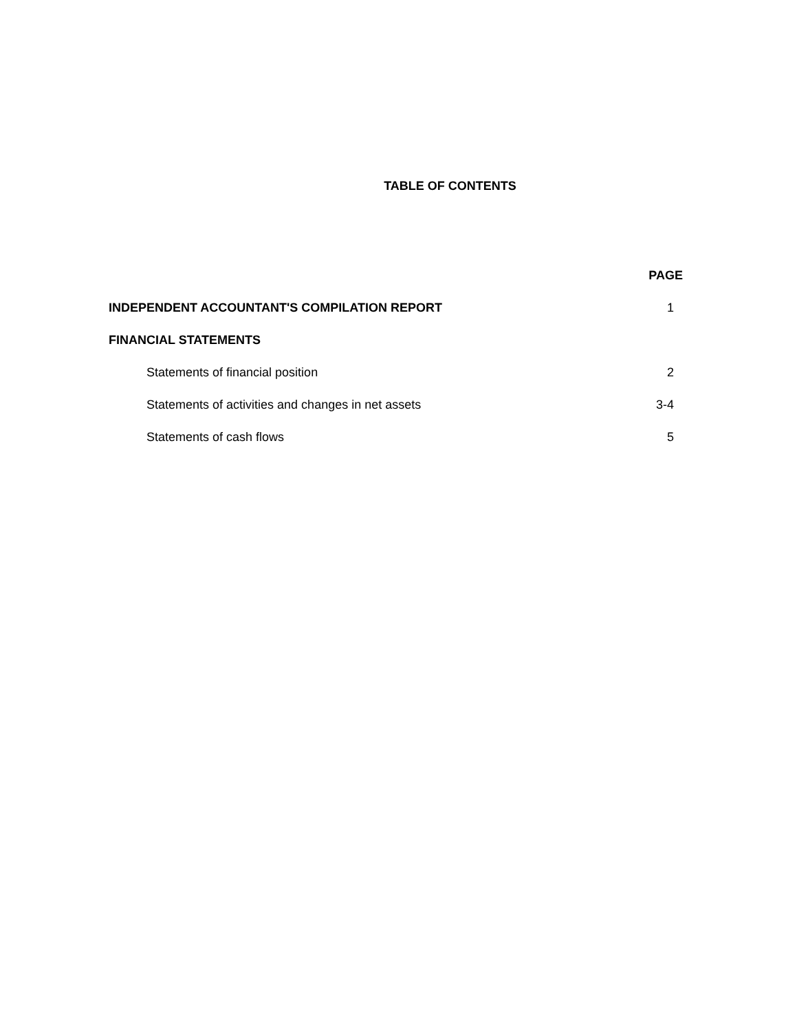TABLE OF CONTENTS
| | PAGE |
| --- | --- |
| INDEPENDENT ACCOUNTANT'S COMPILATION REPORT | 1 |
| FINANCIAL STATEMENTS | |
| Statements of financial position | 2 |
| Statements of activities and changes in net assets | 3-4 |
| Statements of cash flows | 5 |